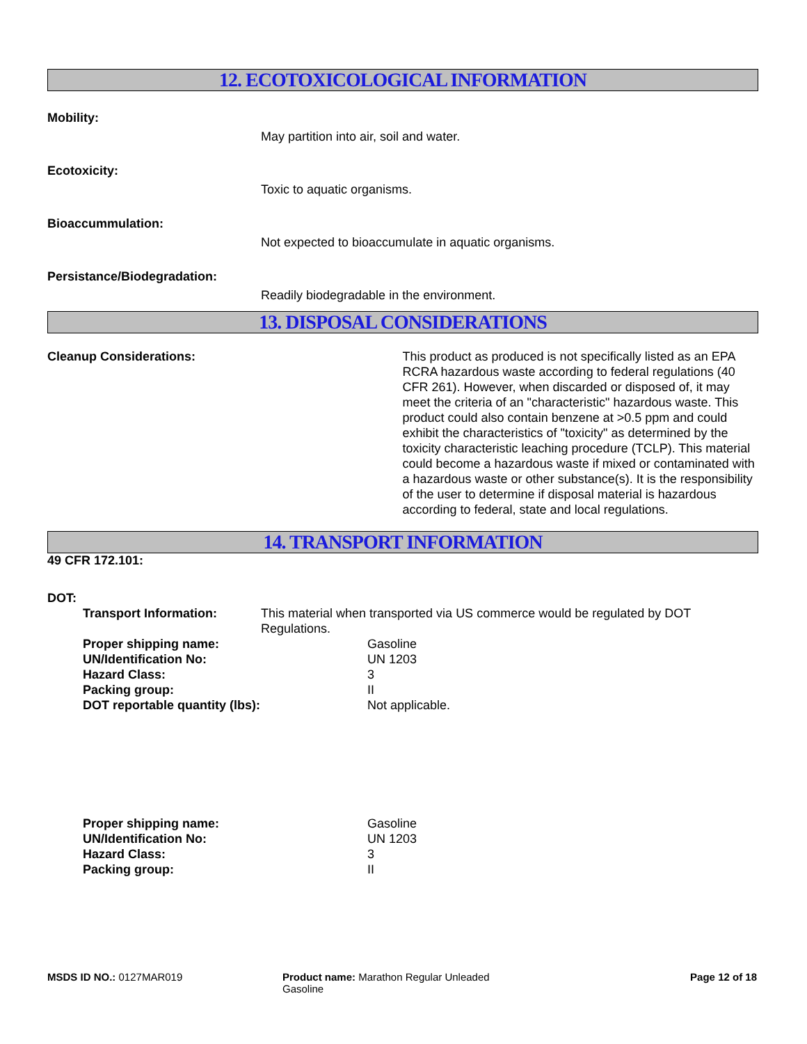12. ECOTOXICOLOGICAL INFORMATION
Mobility:
May partition into air, soil and water.
Ecotoxicity:
Toxic to aquatic organisms.
Bioaccummulation:
Not expected to bioaccumulate in aquatic organisms.
Persistance/Biodegradation:
Readily biodegradable in the environment.
13. DISPOSAL CONSIDERATIONS
Cleanup Considerations: This product as produced is not specifically listed as an EPA RCRA hazardous waste according to federal regulations (40 CFR 261). However, when discarded or disposed of, it may meet the criteria of an "characteristic" hazardous waste. This product could also contain benzene at >0.5 ppm and could exhibit the characteristics of "toxicity" as determined by the toxicity characteristic leaching procedure (TCLP). This material could become a hazardous waste if mixed or contaminated with a hazardous waste or other substance(s). It is the responsibility of the user to determine if disposal material is hazardous according to federal, state and local regulations.
14. TRANSPORT INFORMATION
49 CFR 172.101:
DOT:
Transport Information: This material when transported via US commerce would be regulated by DOT Regulations.
Proper shipping name: Gasoline
UN/Identification No: UN 1203
Hazard Class: 3
Packing group: II
DOT reportable quantity (lbs): Not applicable.
Proper shipping name: Gasoline
UN/Identification No: UN 1203
Hazard Class: 3
Packing group: II
MSDS ID NO.: 0127MAR019 Product name: Marathon Regular Unleaded Gasoline
Page 12 of 18